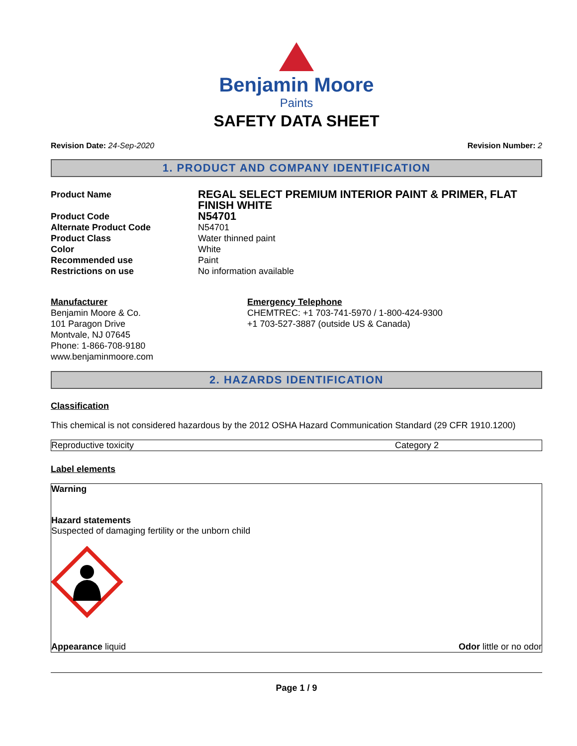Benjamin Moore
Paints
SAFETY DATA SHEET
Revision Date: 24-Sep-2020 Revision Number: 2
1. PRODUCT AND COMPANY IDENTIFICATION
| Product Name | REGAL SELECT PREMIUM INTERIOR PAINT & PRIMER, FLAT FINISH WHITE |
| Product Code | N54701 |
| Alternate Product Code | N54701 |
| Product Class | Water thinned paint |
| Color | White |
| Recommended use | Paint |
| Restrictions on use | No information available |
Manufacturer
Benjamin Moore & Co.
101 Paragon Drive
Montvale, NJ 07645
Phone: 1-866-708-9180
www.benjaminmoore.com
Emergency Telephone
CHEMTREC: +1 703-741-5970 / 1-800-424-9300
+1 703-527-3887 (outside US & Canada)
2. HAZARDS IDENTIFICATION
Classification
This chemical is not considered hazardous by the 2012 OSHA Hazard Communication Standard (29 CFR 1910.1200)
Reproductive toxicity Category 2
Label elements
Warning
Hazard statements
Suspected of damaging fertility or the unborn child
Appearance liquid Odor little or no odor
Page 1 / 9